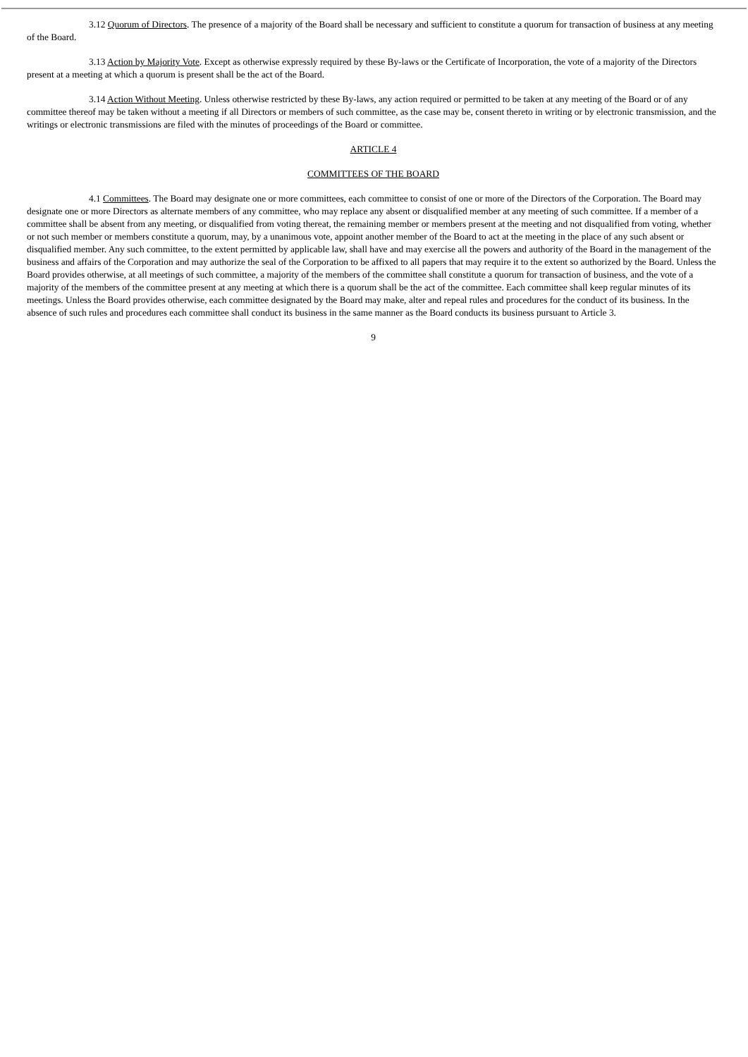3.12 Quorum of Directors. The presence of a majority of the Board shall be necessary and sufficient to constitute a quorum for transaction of business at any meeting of the Board.
3.13 Action by Majority Vote. Except as otherwise expressly required by these By-laws or the Certificate of Incorporation, the vote of a majority of the Directors present at a meeting at which a quorum is present shall be the act of the Board.
3.14 Action Without Meeting. Unless otherwise restricted by these By-laws, any action required or permitted to be taken at any meeting of the Board or of any committee thereof may be taken without a meeting if all Directors or members of such committee, as the case may be, consent thereto in writing or by electronic transmission, and the writings or electronic transmissions are filed with the minutes of proceedings of the Board or committee.
ARTICLE 4
COMMITTEES OF THE BOARD
4.1 Committees. The Board may designate one or more committees, each committee to consist of one or more of the Directors of the Corporation. The Board may designate one or more Directors as alternate members of any committee, who may replace any absent or disqualified member at any meeting of such committee. If a member of a committee shall be absent from any meeting, or disqualified from voting thereat, the remaining member or members present at the meeting and not disqualified from voting, whether or not such member or members constitute a quorum, may, by a unanimous vote, appoint another member of the Board to act at the meeting in the place of any such absent or disqualified member. Any such committee, to the extent permitted by applicable law, shall have and may exercise all the powers and authority of the Board in the management of the business and affairs of the Corporation and may authorize the seal of the Corporation to be affixed to all papers that may require it to the extent so authorized by the Board. Unless the Board provides otherwise, at all meetings of such committee, a majority of the members of the committee shall constitute a quorum for transaction of business, and the vote of a majority of the members of the committee present at any meeting at which there is a quorum shall be the act of the committee. Each committee shall keep regular minutes of its meetings. Unless the Board provides otherwise, each committee designated by the Board may make, alter and repeal rules and procedures for the conduct of its business. In the absence of such rules and procedures each committee shall conduct its business in the same manner as the Board conducts its business pursuant to Article 3.
9